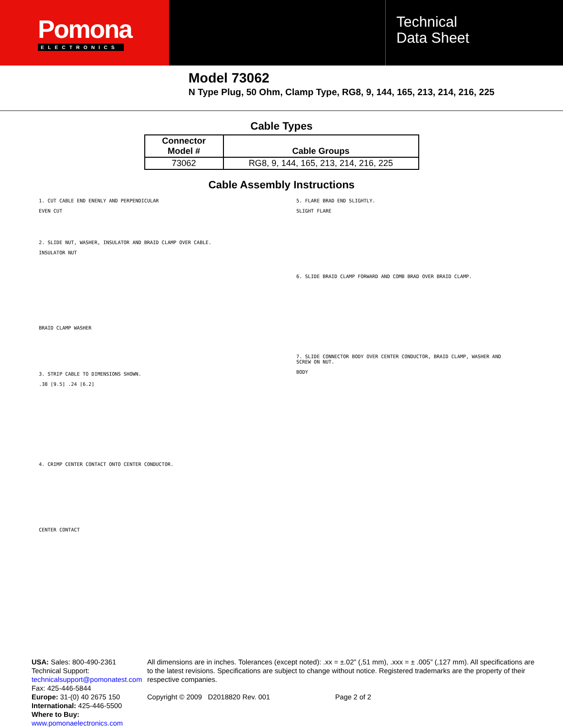Pomona
ELECTRONICS
Technical
Data Sheet
Model 73062
N Type Plug, 50 Ohm, Clamp Type, RG8, 9, 144, 165, 213, 214, 216, 225
Cable Types
| Connector Model # | Cable Groups |
| --- | --- |
| 73062 | RG8, 9, 144, 165, 213, 214, 216, 225 |
Cable Assembly Instructions
1. CUT CABLE END ENENLY AND PERPENDICULAR
EVEN CUT
2. SLIDE NUT, WASHER, INSULATOR AND BRAID CLAMP OVER CABLE.
INSULATOR NUT
BRAID CLAMP WASHER
3. STRIP CABLE TO DIMENSIONS SHOWN.
.38 [9.5] .24 [6.2]
4. CRIMP CENTER CONTACT ONTO CENTER CONDUCTOR.
CENTER CONTACT
5. FLARE BRAD END SLIGHTLY.
SLIGHT FLARE
6. SLIDE BRAID CLAMP FORWARD AND COMB BRAD OVER BRAID CLAMP.
7. SLIDE CONNECTOR BODY OVER CENTER CONDUCTOR, BRAID CLAMP, WASHER AND SCREW ON NUT.
BODY
USA: Sales: 800-490-2361
Technical Support: technicalsupport@pomonatest.com
Fax: 425-446-5844
Europe: 31-(0) 40 2675 150 International: 425-446-5500
Where to Buy: www.pomonaelectronics.com
All dimensions are in inches. Tolerances (except noted): .xx = ±.02” (,51 mm), .xxx = ± .005” (,127 mm). All specifications are to the latest revisions. Specifications are subject to change without notice. Registered trademarks are the property of their respective companies.
Copyright © 2009 D2018820 Rev. 001 Page 2 of 2